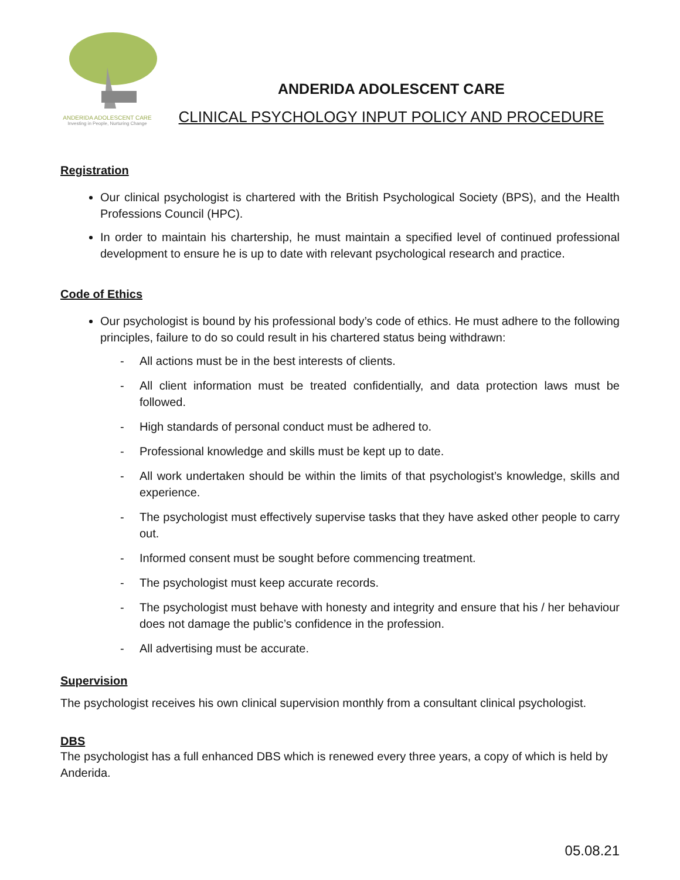ANDERIDA ADOLESCENT CARE
Investing in People, Nurturing Change
ANDERIDA ADOLESCENT CARE
CLINICAL PSYCHOLOGY INPUT POLICY AND PROCEDURE
Registration
Our clinical psychologist is chartered with the British Psychological Society (BPS), and the Health Professions Council (HPC).
In order to maintain his chartership, he must maintain a specified level of continued professional development to ensure he is up to date with relevant psychological research and practice.
Code of Ethics
Our psychologist is bound by his professional body’s code of ethics. He must adhere to the following principles, failure to do so could result in his chartered status being withdrawn:
- All actions must be in the best interests of clients.
- All client information must be treated confidentially, and data protection laws must be followed.
- High standards of personal conduct must be adhered to.
- Professional knowledge and skills must be kept up to date.
- All work undertaken should be within the limits of that psychologist’s knowledge, skills and experience.
- The psychologist must effectively supervise tasks that they have asked other people to carry out.
- Informed consent must be sought before commencing treatment.
- The psychologist must keep accurate records.
- The psychologist must behave with honesty and integrity and ensure that his / her behaviour does not damage the public’s confidence in the profession.
- All advertising must be accurate.
Supervision
The psychologist receives his own clinical supervision monthly from a consultant clinical psychologist.
DBS
The psychologist has a full enhanced DBS which is renewed every three years, a copy of which is held by Anderida.
05.08.21